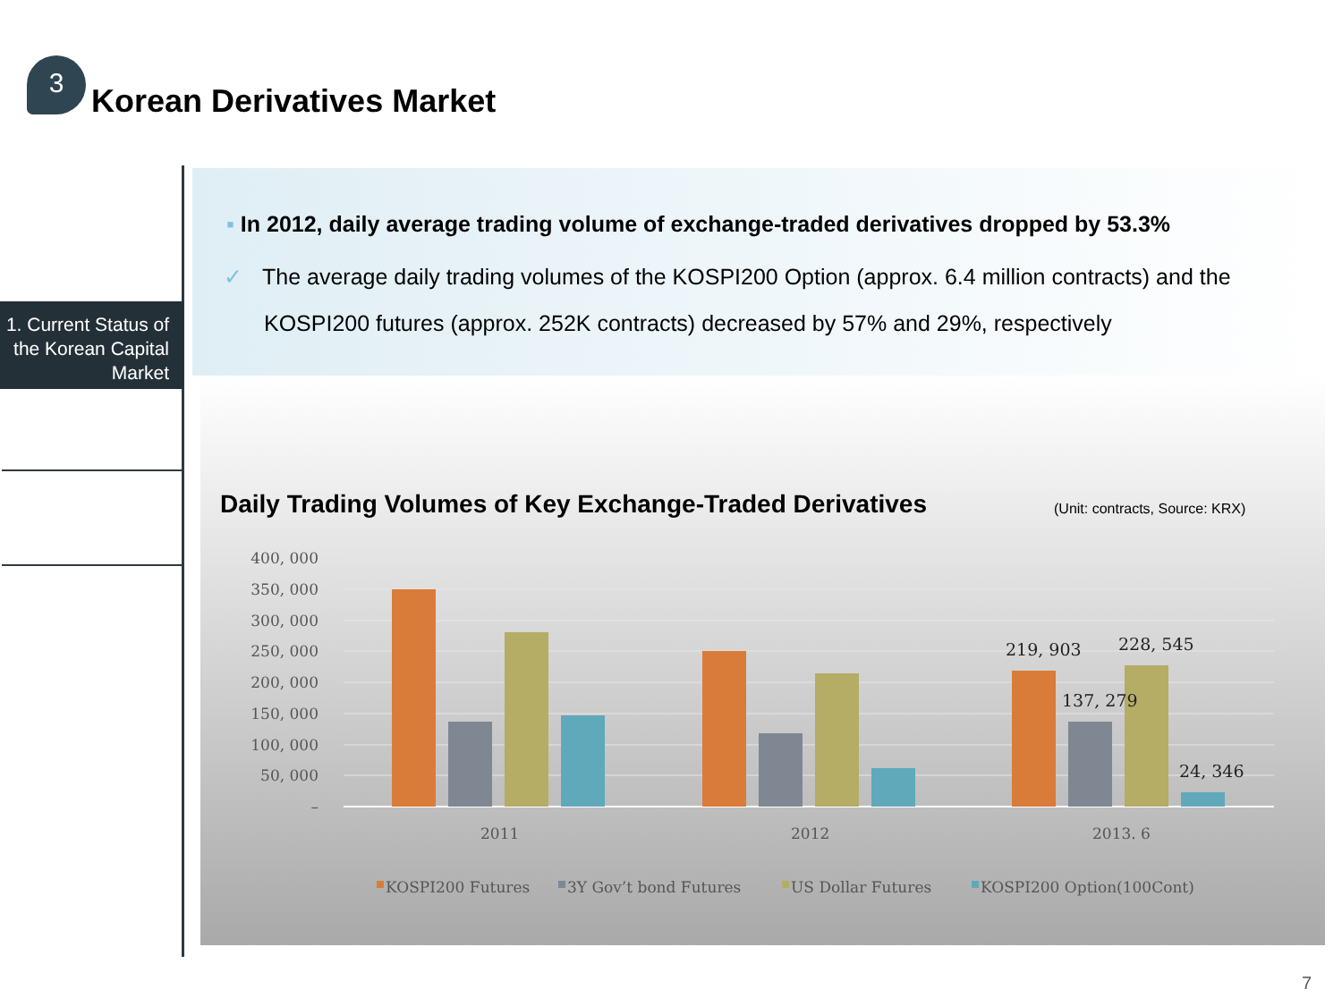3
Korean Derivatives Market
1. Current Status of the Korean Capital Market
▪ In 2012, daily average trading volume of exchange-traded derivatives dropped by 53.3%
✓ The average daily trading volumes of the KOSPI200 Option (approx. 6.4 million contracts) and the KOSPI200 futures (approx. 252K contracts) decreased by 57% and 29%, respectively
Daily Trading Volumes of Key Exchange-Traded Derivatives
(Unit: contracts, Source: KRX)
400, 000
350, 000
300, 000
250, 000
200, 000
150, 000
100, 000
50, 000
–
219, 903
228, 545
137, 279
24, 346
2011
2012
2013. 6
KOSPI200 Futures
3Y Gov’t bond Futures
US Dollar Futures
KOSPI200 Option(100Cont)
7